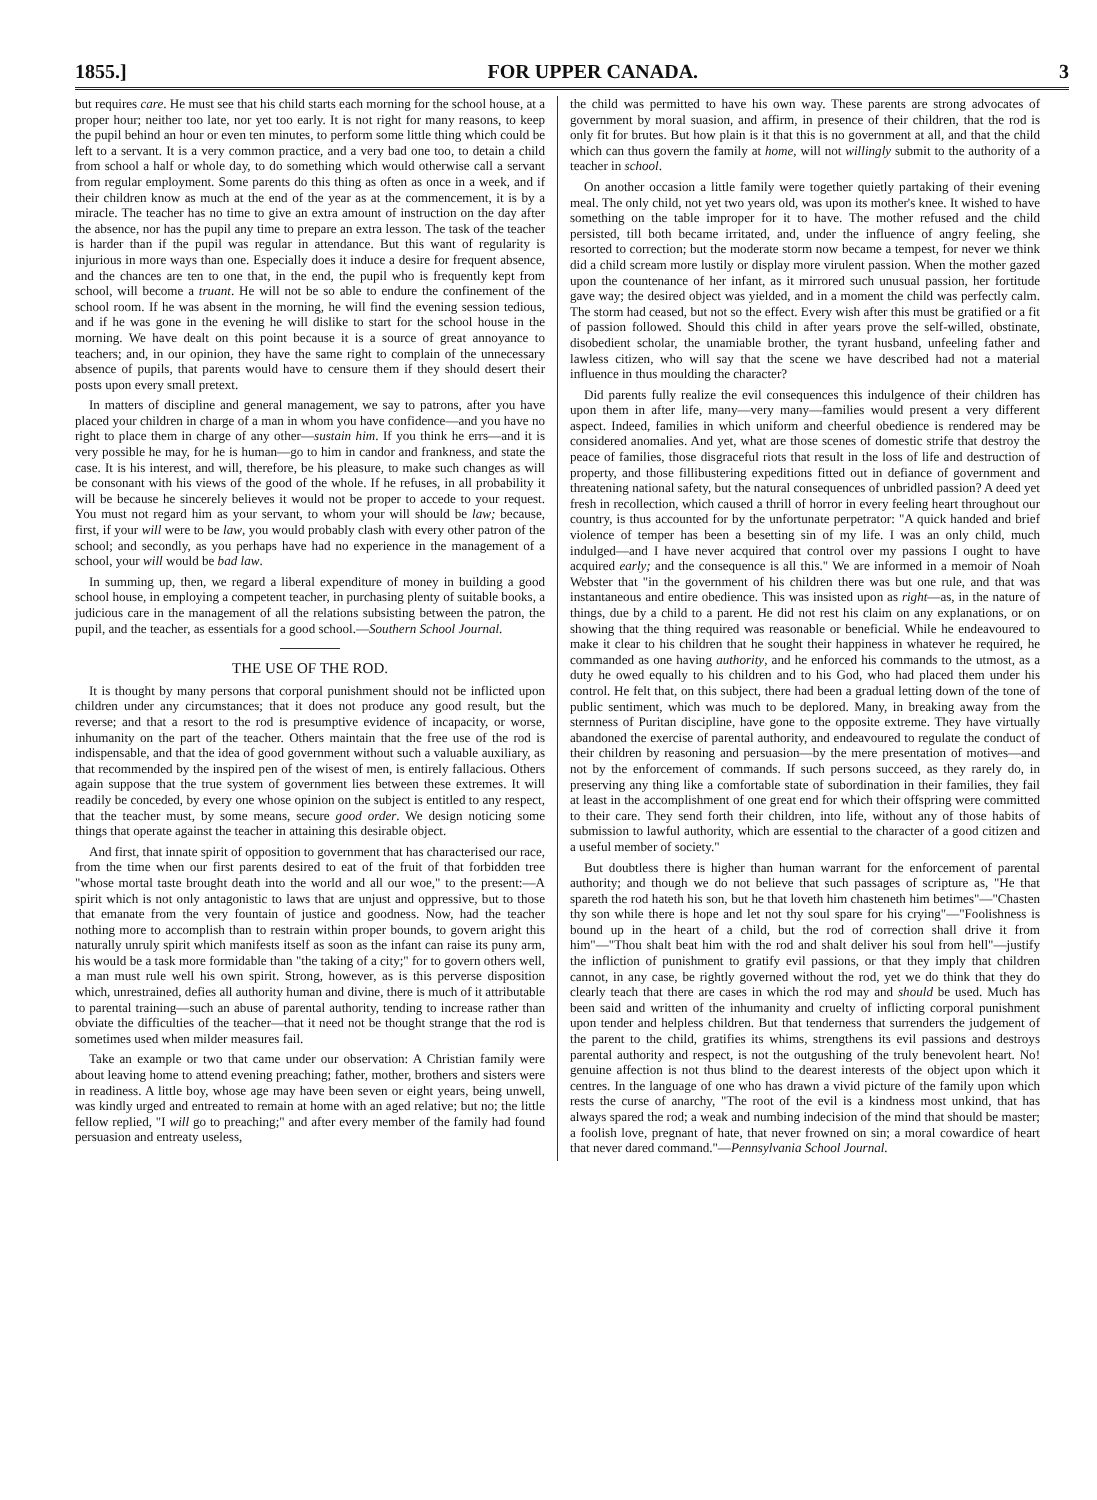1855.] FOR UPPER CANADA. 3
but requires care. He must see that his child starts each morning for the school house, at a proper hour; neither too late, nor yet too early. It is not right for many reasons, to keep the pupil behind an hour or even ten minutes, to perform some little thing which could be left to a servant. It is a very common practice, and a very bad one too, to detain a child from school a half or whole day, to do something which would otherwise call a servant from regular employment. Some parents do this thing as often as once in a week, and if their children know as much at the end of the year as at the commencement, it is by a miracle. The teacher has no time to give an extra amount of instruction on the day after the absence, nor has the pupil any time to prepare an extra lesson. The task of the teacher is harder than if the pupil was regular in attendance. But this want of regularity is injurious in more ways than one. Especially does it induce a desire for frequent absence, and the chances are ten to one that, in the end, the pupil who is frequently kept from school, will become a truant. He will not be so able to endure the confinement of the school room. If he was absent in the morning, he will find the evening session tedious, and if he was gone in the evening he will dislike to start for the school house in the morning. We have dealt on this point because it is a source of great annoyance to teachers; and, in our opinion, they have the same right to complain of the unnecessary absence of pupils, that parents would have to censure them if they should desert their posts upon every small pretext.
In matters of discipline and general management, we say to patrons, after you have placed your children in charge of a man in whom you have confidence—and you have no right to place them in charge of any other—sustain him. If you think he errs—and it is very possible he may, for he is human—go to him in candor and frankness, and state the case. It is his interest, and will, therefore, be his pleasure, to make such changes as will be consonant with his views of the good of the whole. If he refuses, in all probability it will be because he sincerely believes it would not be proper to accede to your request. You must not regard him as your servant, to whom your will should be law; because, first, if your will were to be law, you would probably clash with every other patron of the school; and secondly, as you perhaps have had no experience in the management of a school, your will would be bad law.
In summing up, then, we regard a liberal expenditure of money in building a good school house, in employing a competent teacher, in purchasing plenty of suitable books, a judicious care in the management of all the relations subsisting between the patron, the pupil, and the teacher, as essentials for a good school.—Southern School Journal.
THE USE OF THE ROD.
It is thought by many persons that corporal punishment should not be inflicted upon children under any circumstances; that it does not produce any good result, but the reverse; and that a resort to the rod is presumptive evidence of incapacity, or worse, inhumanity on the part of the teacher. Others maintain that the free use of the rod is indispensable, and that the idea of good government without such a valuable auxiliary, as that recommended by the inspired pen of the wisest of men, is entirely fallacious. Others again suppose that the true system of government lies between these extremes. It will readily be conceded, by every one whose opinion on the subject is entitled to any respect, that the teacher must, by some means, secure good order. We design noticing some things that operate against the teacher in attaining this desirable object.
And first, that innate spirit of opposition to government that has characterised our race, from the time when our first parents desired to eat of the fruit of that forbidden tree "whose mortal taste brought death into the world and all our woe," to the present:—A spirit which is not only antagonistic to laws that are unjust and oppressive, but to those that emanate from the very fountain of justice and goodness. Now, had the teacher nothing more to accomplish than to restrain within proper bounds, to govern aright this naturally unruly spirit which manifests itself as soon as the infant can raise its puny arm, his would be a task more formidable than "the taking of a city;" for to govern others well, a man must rule well his own spirit. Strong, however, as is this perverse disposition which, unrestrained, defies all authority human and divine, there is much of it attributable to parental training—such an abuse of parental authority, tending to increase rather than obviate the difficulties of the teacher—that it need not be thought strange that the rod is sometimes used when milder measures fail.
Take an example or two that came under our observation: A Christian family were about leaving home to attend evening preaching; father, mother, brothers and sisters were in readiness. A little boy, whose age may have been seven or eight years, being unwell, was kindly urged and entreated to remain at home with an aged relative; but no; the little fellow replied, "I will go to preaching;" and after every member of the family had found persuasion and entreaty useless,
the child was permitted to have his own way. These parents are strong advocates of government by moral suasion, and affirm, in presence of their children, that the rod is only fit for brutes. But how plain is it that this is no government at all, and that the child which can thus govern the family at home, will not willingly submit to the authority of a teacher in school.
On another occasion a little family were together quietly partaking of their evening meal. The only child, not yet two years old, was upon its mother's knee. It wished to have something on the table improper for it to have. The mother refused and the child persisted, till both became irritated, and, under the influence of angry feeling, she resorted to correction; but the moderate storm now became a tempest, for never we think did a child scream more lustily or display more virulent passion. When the mother gazed upon the countenance of her infant, as it mirrored such unusual passion, her fortitude gave way; the desired object was yielded, and in a moment the child was perfectly calm. The storm had ceased, but not so the effect. Every wish after this must be gratified or a fit of passion followed. Should this child in after years prove the self-willed, obstinate, disobedient scholar, the unamiable brother, the tyrant husband, unfeeling father and lawless citizen, who will say that the scene we have described had not a material influence in thus moulding the character?
Did parents fully realize the evil consequences this indulgence of their children has upon them in after life, many—very many—families would present a very different aspect. Indeed, families in which uniform and cheerful obedience is rendered may be considered anomalies. And yet, what are those scenes of domestic strife that destroy the peace of families, those disgraceful riots that result in the loss of life and destruction of property, and those fillibustering expeditions fitted out in defiance of government and threatening national safety, but the natural consequences of unbridled passion? A deed yet fresh in recollection, which caused a thrill of horror in every feeling heart throughout our country, is thus accounted for by the unfortunate perpetrator: "A quick handed and brief violence of temper has been a besetting sin of my life. I was an only child, much indulged—and I have never acquired that control over my passions I ought to have acquired early; and the consequence is all this." We are informed in a memoir of Noah Webster that "in the government of his children there was but one rule, and that was instantaneous and entire obedience. This was insisted upon as right—as, in the nature of things, due by a child to a parent. He did not rest his claim on any explanations, or on showing that the thing required was reasonable or beneficial. While he endeavoured to make it clear to his children that he sought their happiness in whatever he required, he commanded as one having authority, and he enforced his commands to the utmost, as a duty he owed equally to his children and to his God, who had placed them under his control. He felt that, on this subject, there had been a gradual letting down of the tone of public sentiment, which was much to be deplored. Many, in breaking away from the sternness of Puritan discipline, have gone to the opposite extreme. They have virtually abandoned the exercise of parental authority, and endeavoured to regulate the conduct of their children by reasoning and persuasion—by the mere presentation of motives—and not by the enforcement of commands. If such persons succeed, as they rarely do, in preserving any thing like a comfortable state of subordination in their families, they fail at least in the accomplishment of one great end for which their offspring were committed to their care. They send forth their children, into life, without any of those habits of submission to lawful authority, which are essential to the character of a good citizen and a useful member of society."
But doubtless there is higher than human warrant for the enforcement of parental authority; and though we do not believe that such passages of scripture as, "He that spareth the rod hateth his son, but he that loveth him chasteneth him betimes"—"Chasten thy son while there is hope and let not thy soul spare for his crying"—"Foolishness is bound up in the heart of a child, but the rod of correction shall drive it from him"—"Thou shalt beat him with the rod and shalt deliver his soul from hell"—justify the infliction of punishment to gratify evil passions, or that they imply that children cannot, in any case, be rightly governed without the rod, yet we do think that they do clearly teach that there are cases in which the rod may and should be used. Much has been said and written of the inhumanity and cruelty of inflicting corporal punishment upon tender and helpless children. But that tenderness that surrenders the judgement of the parent to the child, gratifies its whims, strengthens its evil passions and destroys parental authority and respect, is not the outgushing of the truly benevolent heart. No! genuine affection is not thus blind to the dearest interests of the object upon which it centres. In the language of one who has drawn a vivid picture of the family upon which rests the curse of anarchy, "The root of the evil is a kindness most unkind, that has always spared the rod; a weak and numbing indecision of the mind that should be master; a foolish love, pregnant of hate, that never frowned on sin; a moral cowardice of heart that never dared command."—Pennsylvania School Journal.